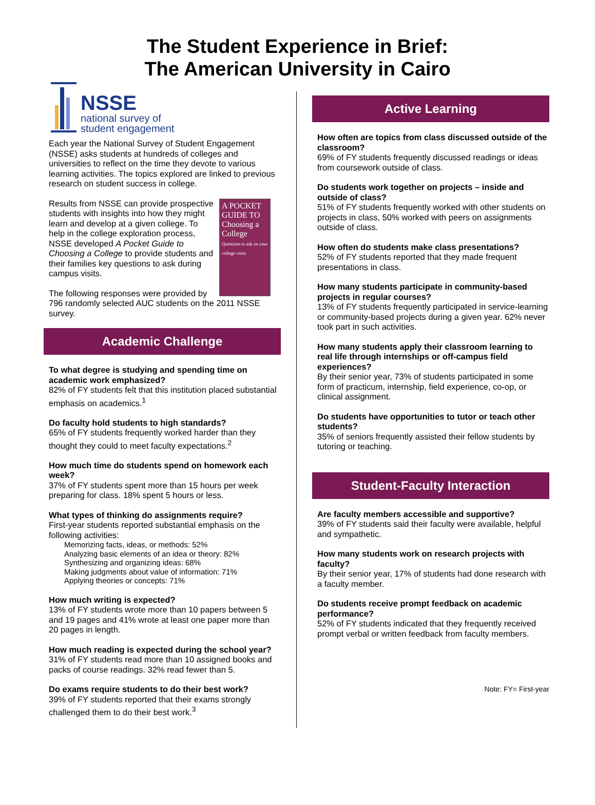The Student Experience in Brief:
The American University in Cairo
NSSE
national survey of
student engagement
Each year the National Survey of Student Engagement (NSSE) asks students at hundreds of colleges and universities to reflect on the time they devote to various learning activities. The topics explored are linked to previous research on student success in college.
A POCKET GUIDE TO Choosing a College
Questions to ask on your college visits
Results from NSSE can provide prospective students with insights into how they might learn and develop at a given college. To help in the college exploration process, NSSE developed A Pocket Guide to Choosing a College to provide students and their families key questions to ask during campus visits.
The following responses were provided by 796 randomly selected AUC students on the 2011 NSSE survey.
Academic Challenge
To what degree is studying and spending time on academic work emphasized?
82% of FY students felt that this institution placed substantial emphasis on academics.<sup>1</sup>
Do faculty hold students to high standards?
65% of FY students frequently worked harder than they thought they could to meet faculty expectations.<sup>2</sup>
How much time do students spend on homework each week?
37% of FY students spent more than 15 hours per week preparing for class. 18% spent 5 hours or less.
What types of thinking do assignments require?
First-year students reported substantial emphasis on the following activities:
Memorizing facts, ideas, or methods: 52%
Analyzing basic elements of an idea or theory: 82%
Synthesizing and organizing ideas: 68%
Making judgments about value of information: 71%
Applying theories or concepts: 71%
How much writing is expected?
13% of FY students wrote more than 10 papers between 5 and 19 pages and 41% wrote at least one paper more than 20 pages in length.
How much reading is expected during the school year?
31% of FY students read more than 10 assigned books and packs of course readings. 32% read fewer than 5.
Do exams require students to do their best work?
39% of FY students reported that their exams strongly challenged them to do their best work.<sup>3</sup>
Active Learning
How often are topics from class discussed outside of the classroom?
69% of FY students frequently discussed readings or ideas from coursework outside of class.
Do students work together on projects – inside and outside of class?
51% of FY students frequently worked with other students on projects in class, 50% worked with peers on assignments outside of class.
How often do students make class presentations?
52% of FY students reported that they made frequent presentations in class.
How many students participate in community-based projects in regular courses?
13% of FY students frequently participated in service-learning or community-based projects during a given year. 62% never took part in such activities.
How many students apply their classroom learning to real life through internships or off-campus field experiences?
By their senior year, 73% of students participated in some form of practicum, internship, field experience, co-op, or clinical assignment.
Do students have opportunities to tutor or teach other students?
35% of seniors frequently assisted their fellow students by tutoring or teaching.
Student-Faculty Interaction
Are faculty members accessible and supportive?
39% of FY students said their faculty were available, helpful and sympathetic.
How many students work on research projects with faculty?
By their senior year, 17% of students had done research with a faculty member.
Do students receive prompt feedback on academic performance?
52% of FY students indicated that they frequently received prompt verbal or written feedback from faculty members.
Note: FY= First-year